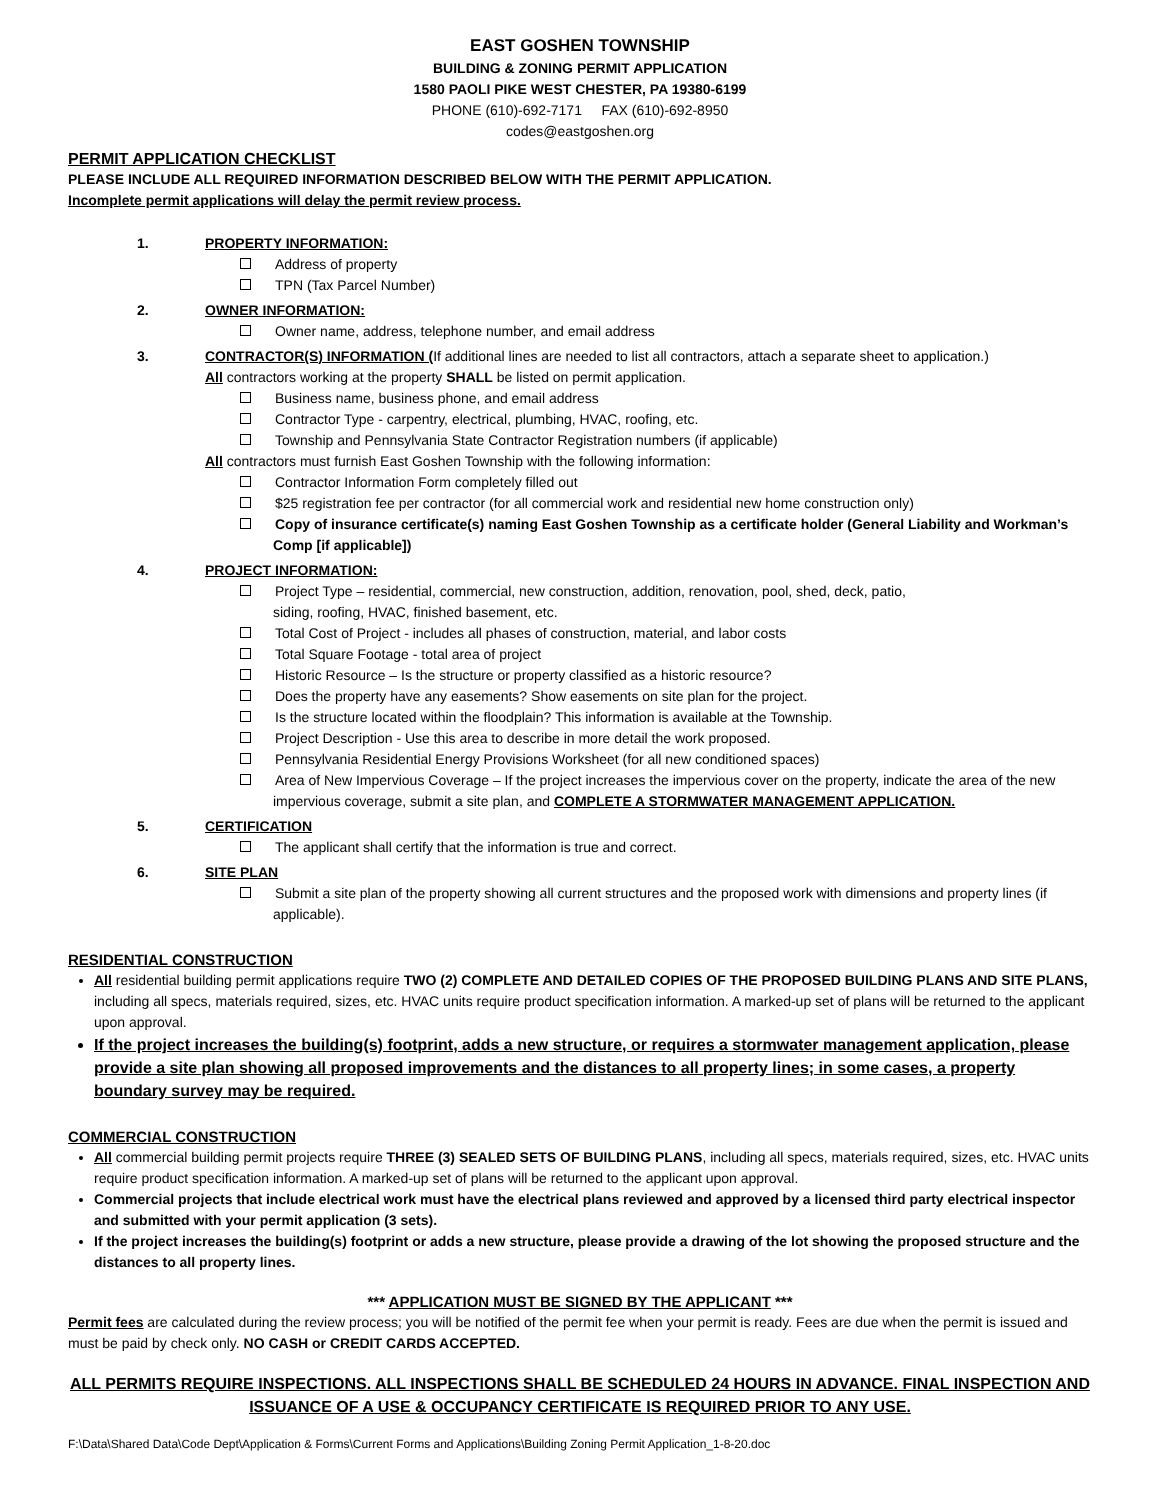EAST GOSHEN TOWNSHIP
BUILDING & ZONING PERMIT APPLICATION
1580 PAOLI PIKE WEST CHESTER, PA 19380-6199
PHONE (610)-692-7171 FAX (610)-692-8950
codes@eastgoshen.org
PERMIT APPLICATION CHECKLIST
PLEASE INCLUDE ALL REQUIRED INFORMATION DESCRIBED BELOW WITH THE PERMIT APPLICATION.
Incomplete permit applications will delay the permit review process.
1. PROPERTY INFORMATION:
Address of property
TPN (Tax Parcel Number)
2. OWNER INFORMATION:
Owner name, address, telephone number, and email address
3. CONTRACTOR(S) INFORMATION (If additional lines are needed to list all contractors, attach a separate sheet to application.)
All contractors working at the property SHALL be listed on permit application.
Business name, business phone, and email address
Contractor Type - carpentry, electrical, plumbing, HVAC, roofing, etc.
Township and Pennsylvania State Contractor Registration numbers (if applicable)
All contractors must furnish East Goshen Township with the following information:
Contractor Information Form completely filled out
$25 registration fee per contractor (for all commercial work and residential new home construction only)
Copy of insurance certificate(s) naming East Goshen Township as a certificate holder (General Liability and Workman’s Comp [if applicable])
4. PROJECT INFORMATION:
Project Type – residential, commercial, new construction, addition, renovation, pool, shed, deck, patio,
siding, roofing, HVAC, finished basement, etc.
Total Cost of Project - includes all phases of construction, material, and labor costs
Total Square Footage - total area of project
Historic Resource – Is the structure or property classified as a historic resource?
Does the property have any easements? Show easements on site plan for the project.
Is the structure located within the floodplain? This information is available at the Township.
Project Description - Use this area to describe in more detail the work proposed.
Pennsylvania Residential Energy Provisions Worksheet (for all new conditioned spaces)
Area of New Impervious Coverage – If the project increases the impervious cover on the property, indicate the area of the new impervious coverage, submit a site plan, and COMPLETE A STORMWATER MANAGEMENT APPLICATION.
5. CERTIFICATION
The applicant shall certify that the information is true and correct.
6. SITE PLAN
Submit a site plan of the property showing all current structures and the proposed work with dimensions and property lines (if applicable).
RESIDENTIAL CONSTRUCTION
All residential building permit applications require TWO (2) COMPLETE AND DETAILED COPIES OF THE PROPOSED BUILDING PLANS AND SITE PLANS, including all specs, materials required, sizes, etc. HVAC units require product specification information. A marked-up set of plans will be returned to the applicant upon approval.
If the project increases the building(s) footprint, adds a new structure, or requires a stormwater management application, please provide a site plan showing all proposed improvements and the distances to all property lines; in some cases, a property boundary survey may be required.
COMMERCIAL CONSTRUCTION
All commercial building permit projects require THREE (3) SEALED SETS OF BUILDING PLANS, including all specs, materials required, sizes, etc. HVAC units require product specification information. A marked-up set of plans will be returned to the applicant upon approval.
Commercial projects that include electrical work must have the electrical plans reviewed and approved by a licensed third party electrical inspector and submitted with your permit application (3 sets).
If the project increases the building(s) footprint or adds a new structure, please provide a drawing of the lot showing the proposed structure and the distances to all property lines.
*** APPLICATION MUST BE SIGNED BY THE APPLICANT ***
Permit fees are calculated during the review process; you will be notified of the permit fee when your permit is ready. Fees are due when the permit is issued and must be paid by check only. NO CASH or CREDIT CARDS ACCEPTED.
ALL PERMITS REQUIRE INSPECTIONS. ALL INSPECTIONS SHALL BE SCHEDULED 24 HOURS IN ADVANCE. FINAL INSPECTION AND ISSUANCE OF A USE & OCCUPANCY CERTIFICATE IS REQUIRED PRIOR TO ANY USE.
F:\Data\Shared Data\Code Dept\Application & Forms\Current Forms and Applications\Building Zoning Permit Application_1-8-20.doc